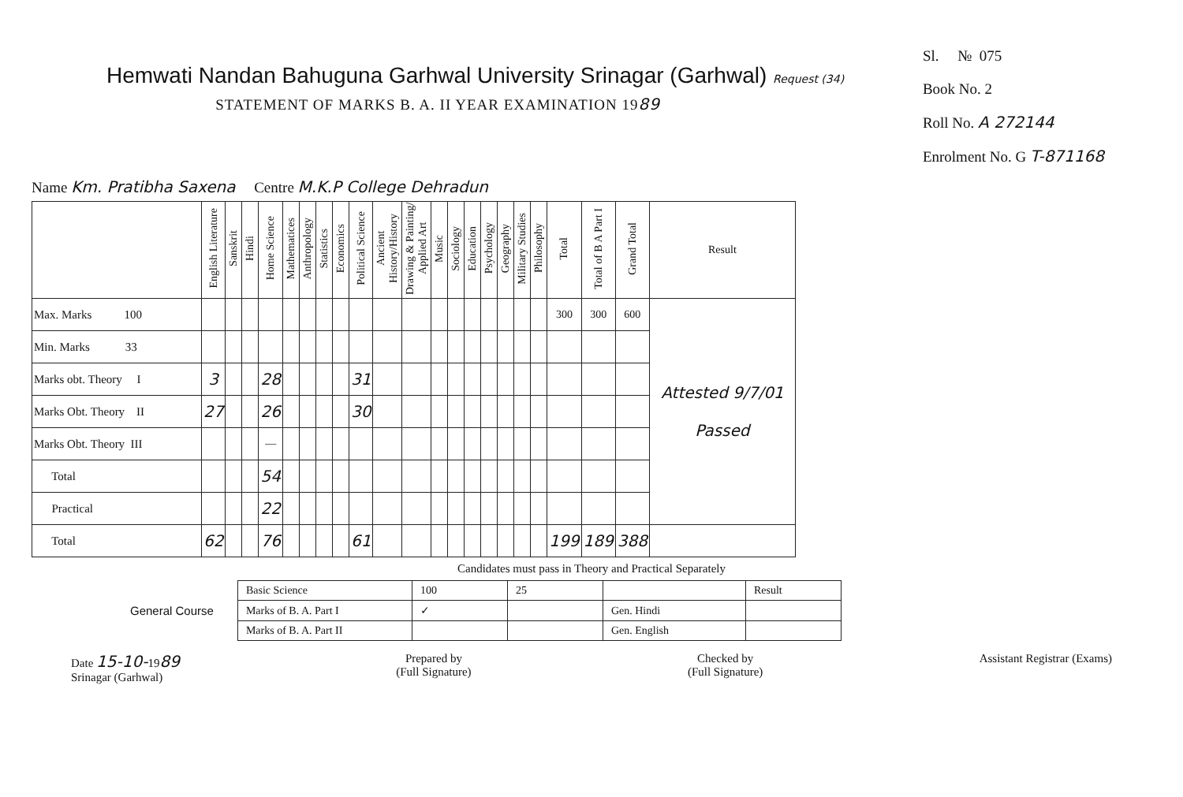Hemwati Nandan Bahuguna Garhwal University Srinagar (Garhwal) Request (34)
STATEMENT OF MARKS B. A. II YEAR EXAMINATION 1989
Sl. № 075
Book No. 2
Roll No. A 272144
Enrolment No. G T-871168
Name Km. Pratibha Saxena Centre M.K.P College Dehradun
| | English Literature | Sanskrit | Hindi | Home Science | Mathematices | Anthropology | Statistics | Economics | Political Science | Ancient History/History | Drawing & Painting/ Applied Art | Music | Sociology | Education | Psychology | Geography | Military Studies | Philosophy | Total | Total of B A Part I | Grand Total | Result |
| --- | --- | --- | --- | --- | --- | --- | --- | --- | --- | --- | --- | --- | --- | --- | --- | --- | --- | --- | --- | --- | --- | --- |
| Max. Marks 100 | | | | | | | | | | | | | | | | | | | 300 | 300 | 600 | Attested 9/7/01 Passed |
| Min. Marks 33 | | | | | | | | | | | | | | | | | | | | | | |
| Marks obt. Theory I | 3 | | | 28 | | | | | 31 | | | | | | | | | | | | | |
| Marks Obt. Theory II | 27 | | | 26 | | | | | 30 | | | | | | | | | | | | | |
| Marks Obt. Theory III | | | | — | | | | | | | | | | | | | | | | | | |
| Total | | | | 54 | | | | | | | | | | | | | | | | | | |
| Practical | | | | 22 | | | | | | | | | | | | | | | | | | |
| Total | 62 | | | 76 | | | | | 61 | | | | | | | | | | 199 | 189 | 388 | |
Candidates must pass in Theory and Practical Separately
General Course
| Basic Science | 100 | 25 | | Result |
| Marks of B. A. Part I | ✓ | | Gen. Hindi | |
| Marks of B. A. Part II | | | Gen. English | |
Date 15-10-1989
Srinagar (Garhwal)
Prepared by
(Full Signature)
Checked by
(Full Signature)
Assistant Registrar (Exams)